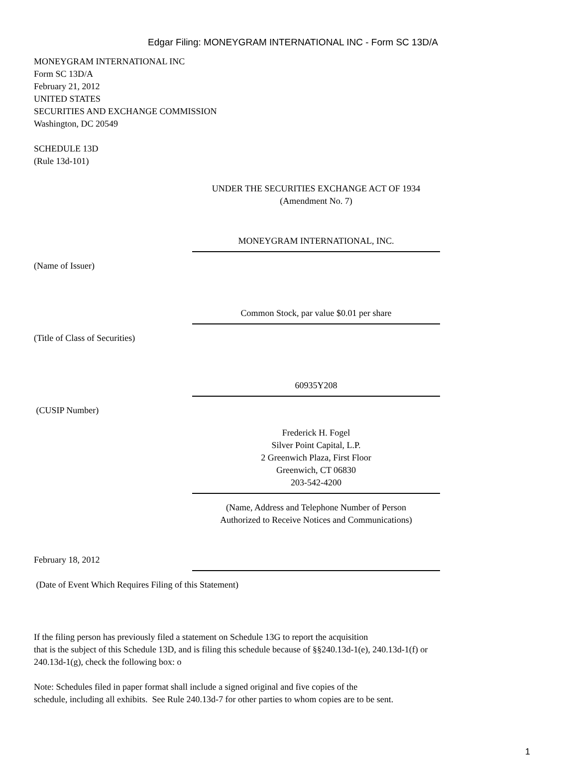Edgar Filing: MONEYGRAM INTERNATIONAL INC - Form SC 13D/A
MONEYGRAM INTERNATIONAL INC
Form SC 13D/A
February 21, 2012
UNITED STATES
SECURITIES AND EXCHANGE COMMISSION
Washington, DC 20549
SCHEDULE 13D
(Rule 13d-101)
UNDER THE SECURITIES EXCHANGE ACT OF 1934
(Amendment No. 7)
MONEYGRAM INTERNATIONAL, INC.
(Name of Issuer)
Common Stock, par value $0.01 per share
(Title of Class of Securities)
60935Y208
(CUSIP Number)
Frederick H. Fogel
Silver Point Capital, L.P.
2 Greenwich Plaza, First Floor
Greenwich, CT 06830
203-542-4200
(Name, Address and Telephone Number of Person
Authorized to Receive Notices and Communications)
February 18, 2012
(Date of Event Which Requires Filing of this Statement)
If the filing person has previously filed a statement on Schedule 13G to report the acquisition
that is the subject of this Schedule 13D, and is filing this schedule because of §§240.13d-1(e), 240.13d-1(f) or
240.13d-1(g), check the following box: o
Note: Schedules filed in paper format shall include a signed original and five copies of the
schedule, including all exhibits. See Rule 240.13d-7 for other parties to whom copies are to be sent.
1